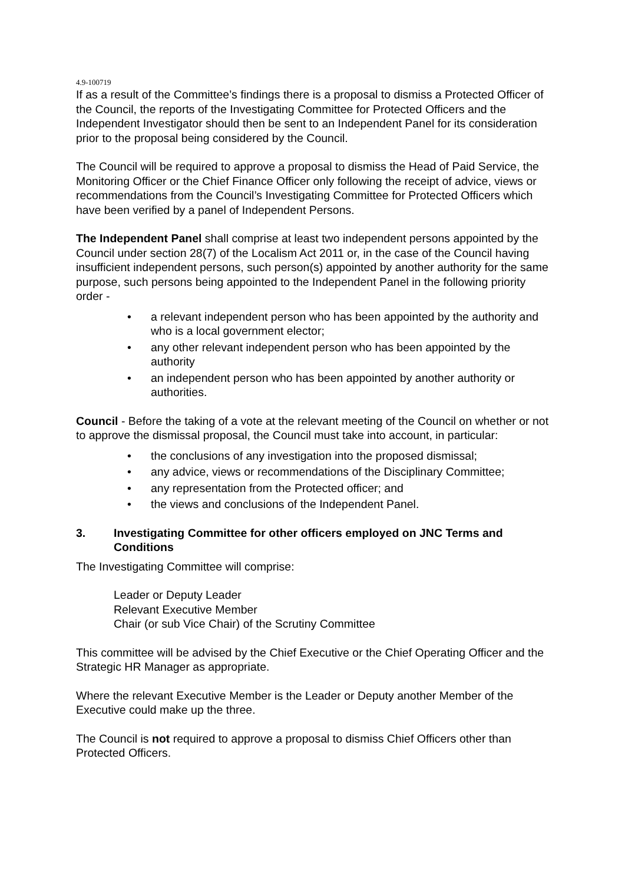4.9-100719
If as a result of the Committee’s findings there is a proposal to dismiss a Protected Officer of the Council, the reports of the Investigating Committee for Protected Officers and the Independent Investigator should then be sent to an Independent Panel for its consideration prior to the proposal being considered by the Council.
The Council will be required to approve a proposal to dismiss the Head of Paid Service, the Monitoring Officer or the Chief Finance Officer only following the receipt of advice, views or recommendations from the Council’s Investigating Committee for Protected Officers which have been verified by a panel of Independent Persons.
The Independent Panel shall comprise at least two independent persons appointed by the Council under section 28(7) of the Localism Act 2011 or, in the case of the Council having insufficient independent persons, such person(s) appointed by another authority for the same purpose, such persons being appointed to the Independent Panel in the following priority order -
• a relevant independent person who has been appointed by the authority and who is a local government elector;
• any other relevant independent person who has been appointed by the authority
• an independent person who has been appointed by another authority or authorities.
Council - Before the taking of a vote at the relevant meeting of the Council on whether or not to approve the dismissal proposal, the Council must take into account, in particular:
• the conclusions of any investigation into the proposed dismissal;
• any advice, views or recommendations of the Disciplinary Committee;
• any representation from the Protected officer; and
• the views and conclusions of the Independent Panel.
3. Investigating Committee for other officers employed on JNC Terms and Conditions
The Investigating Committee will comprise:
Leader or Deputy Leader
Relevant Executive Member
Chair (or sub Vice Chair) of the Scrutiny Committee
This committee will be advised by the Chief Executive or the Chief Operating Officer and the Strategic HR Manager as appropriate.
Where the relevant Executive Member is the Leader or Deputy another Member of the Executive could make up the three.
The Council is not required to approve a proposal to dismiss Chief Officers other than Protected Officers.